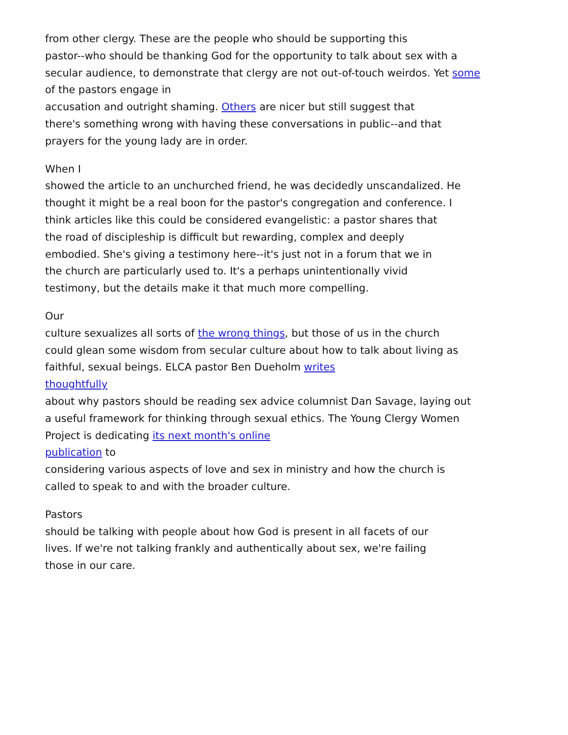from other clergy. These are the people who should be supporting this
pastor--who should be thanking God for the opportunity to talk about sex with a
secular audience, to demonstrate that clergy are not out-of-touch weirdos. Yet some
of the pastors engage in
accusation and outright shaming. Others are nicer but still suggest that
there's something wrong with having these conversations in public--and that
prayers for the young lady are in order.
When I
showed the article to an unchurched friend, he was decidedly unscandalized. He
thought it might be a real boon for the pastor's congregation and conference. I
think articles like this could be considered evangelistic: a pastor shares that
the road of discipleship is difficult but rewarding, complex and deeply
embodied. She's giving a testimony here--it's just not in a forum that we in
the church are particularly used to. It's a perhaps unintentionally vivid
testimony, but the details make it that much more compelling.
Our
culture sexualizes all sorts of the wrong things, but those of us in the church
could glean some wisdom from secular culture about how to talk about living as
faithful, sexual beings. ELCA pastor Ben Dueholm writes
thoughtfully
about why pastors should be reading sex advice columnist Dan Savage, laying out
a useful framework for thinking through sexual ethics. The Young Clergy Women
Project is dedicating its next month's online
publication to
considering various aspects of love and sex in ministry and how the church is
called to speak to and with the broader culture.
Pastors
should be talking with people about how God is present in all facets of our
lives. If we're not talking frankly and authentically about sex, we're failing
those in our care.